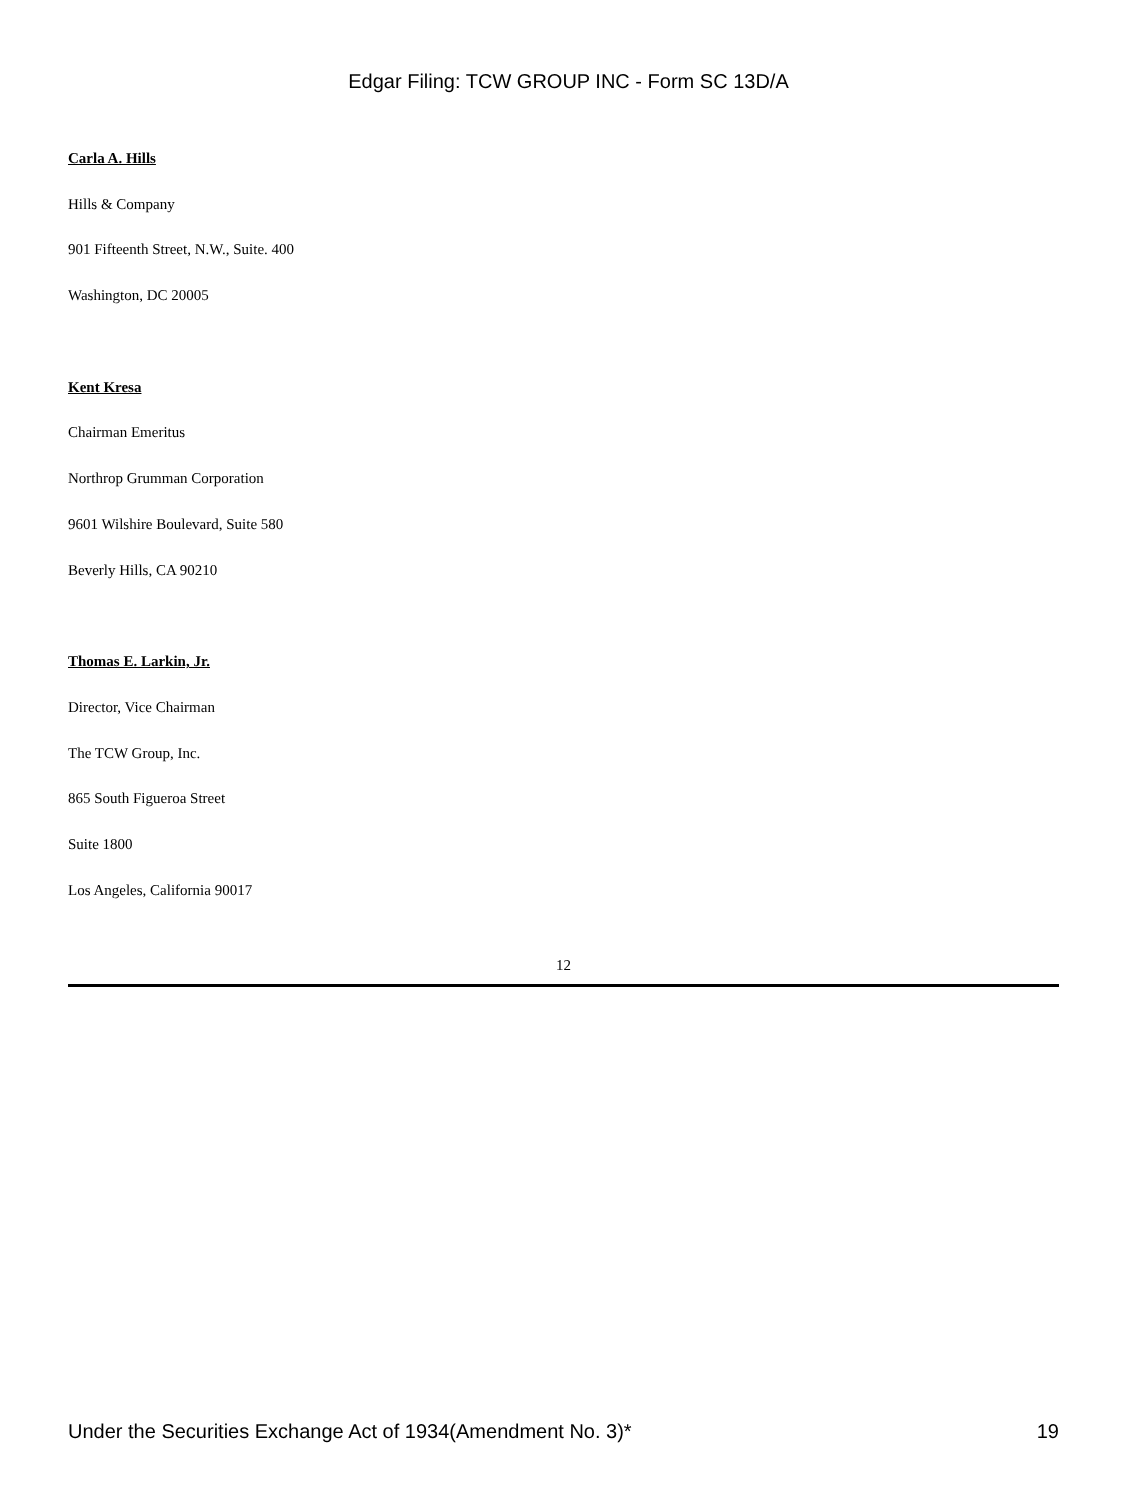Edgar Filing: TCW GROUP INC - Form SC 13D/A
Carla A. Hills
Hills & Company
901 Fifteenth Street, N.W., Suite. 400
Washington, DC 20005
Kent Kresa
Chairman Emeritus
Northrop Grumman Corporation
9601 Wilshire Boulevard, Suite 580
Beverly Hills, CA 90210
Thomas E. Larkin, Jr.
Director, Vice Chairman
The TCW Group, Inc.
865 South Figueroa Street
Suite 1800
Los Angeles, California 90017
12
Under the Securities Exchange Act of 1934(Amendment No. 3)* 19